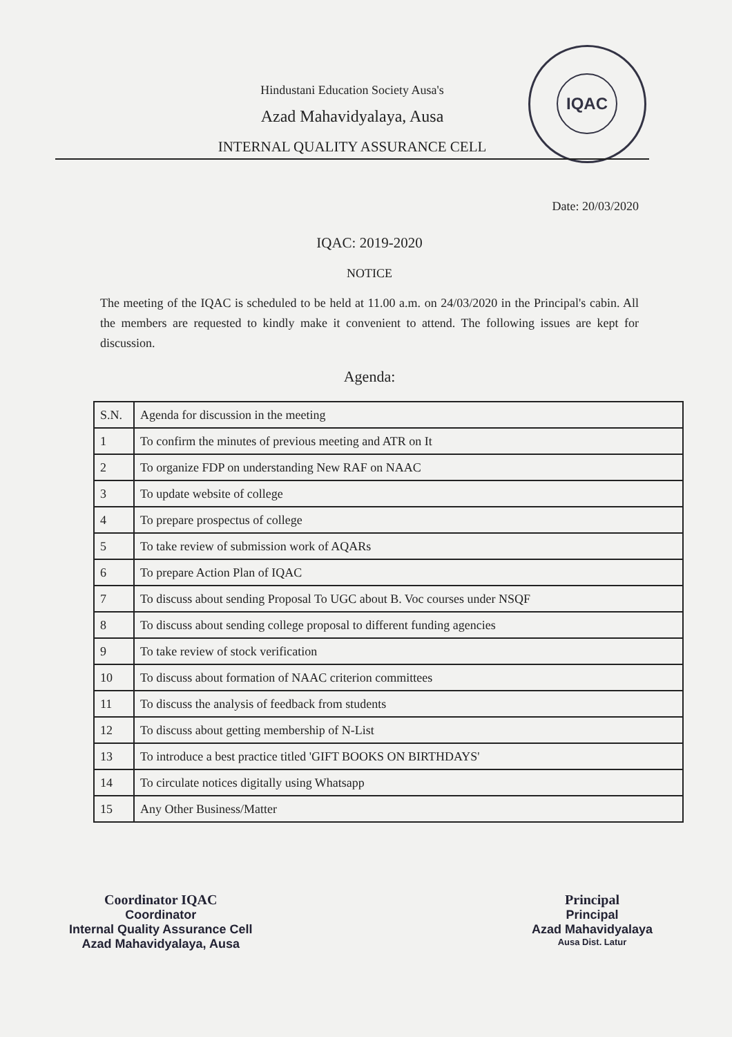IQAC
Hindustani Education Society Ausa's
Azad Mahavidyalaya, Ausa
INTERNAL QUALITY ASSURANCE CELL
Date: 20/03/2020
IQAC: 2019-2020
NOTICE
The meeting of the IQAC is scheduled to be held at 11.00 a.m. on 24/03/2020 in the Principal's cabin. All the members are requested to kindly make it convenient to attend. The following issues are kept for discussion.
Agenda:
| S.N. | Agenda for discussion in the meeting |
| 1 | To confirm the minutes of previous meeting and ATR on It |
| 2 | To organize FDP on understanding New RAF on NAAC |
| 3 | To update website of college |
| 4 | To prepare prospectus of college |
| 5 | To take review of submission work of AQARs |
| 6 | To prepare Action Plan of IQAC |
| 7 | To discuss about sending Proposal To UGC about B. Voc courses under NSQF |
| 8 | To discuss about sending college proposal to different funding agencies |
| 9 | To take review of stock verification |
| 10 | To discuss about formation of NAAC criterion committees |
| 11 | To discuss the analysis of feedback from students |
| 12 | To discuss about getting membership of N-List |
| 13 | To introduce a best practice titled 'GIFT BOOKS ON BIRTHDAYS' |
| 14 | To circulate notices digitally using Whatsapp |
| 15 | Any Other Business/Matter |
Coordinator IQAC
Coordinator
Internal Quality Assurance Cell
Azad Mahavidyalaya, Ausa
Principal
Principal
Azad Mahavidyalaya
Ausa Dist. Latur